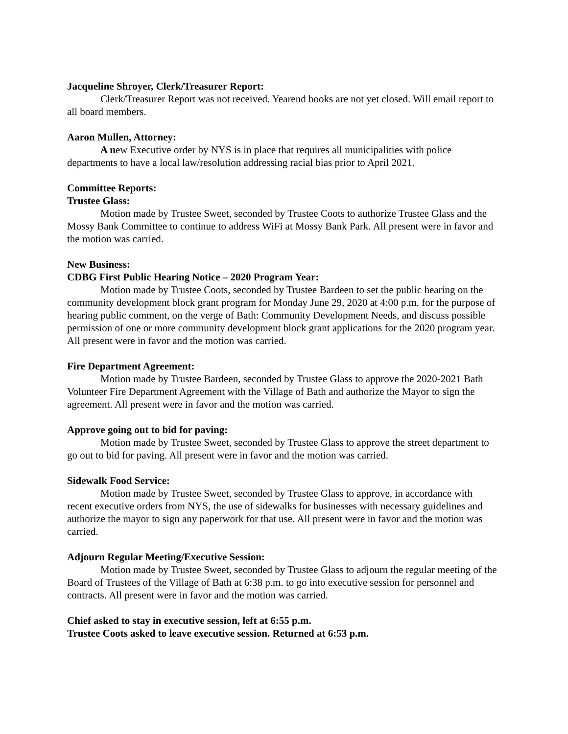Jacqueline Shroyer, Clerk/Treasurer Report:
Clerk/Treasurer Report was not received. Yearend books are not yet closed. Will email report to all board members.
Aaron Mullen, Attorney:
A new Executive order by NYS is in place that requires all municipalities with police departments to have a local law/resolution addressing racial bias prior to April 2021.
Committee Reports:
Trustee Glass:
Motion made by Trustee Sweet, seconded by Trustee Coots to authorize Trustee Glass and the Mossy Bank Committee to continue to address WiFi at Mossy Bank Park. All present were in favor and the motion was carried.
New Business:
CDBG First Public Hearing Notice – 2020 Program Year:
Motion made by Trustee Coots, seconded by Trustee Bardeen to set the public hearing on the community development block grant program for Monday June 29, 2020 at 4:00 p.m. for the purpose of hearing public comment, on the verge of Bath: Community Development Needs, and discuss possible permission of one or more community development block grant applications for the 2020 program year. All present were in favor and the motion was carried.
Fire Department Agreement:
Motion made by Trustee Bardeen, seconded by Trustee Glass to approve the 2020-2021 Bath Volunteer Fire Department Agreement with the Village of Bath and authorize the Mayor to sign the agreement. All present were in favor and the motion was carried.
Approve going out to bid for paving:
Motion made by Trustee Sweet, seconded by Trustee Glass to approve the street department to go out to bid for paving. All present were in favor and the motion was carried.
Sidewalk Food Service:
Motion made by Trustee Sweet, seconded by Trustee Glass to approve, in accordance with recent executive orders from NYS, the use of sidewalks for businesses with necessary guidelines and authorize the mayor to sign any paperwork for that use. All present were in favor and the motion was carried.
Adjourn Regular Meeting/Executive Session:
Motion made by Trustee Sweet, seconded by Trustee Glass to adjourn the regular meeting of the Board of Trustees of the Village of Bath at 6:38 p.m. to go into executive session for personnel and contracts. All present were in favor and the motion was carried.
Chief asked to stay in executive session, left at 6:55 p.m.
Trustee Coots asked to leave executive session. Returned at 6:53 p.m.